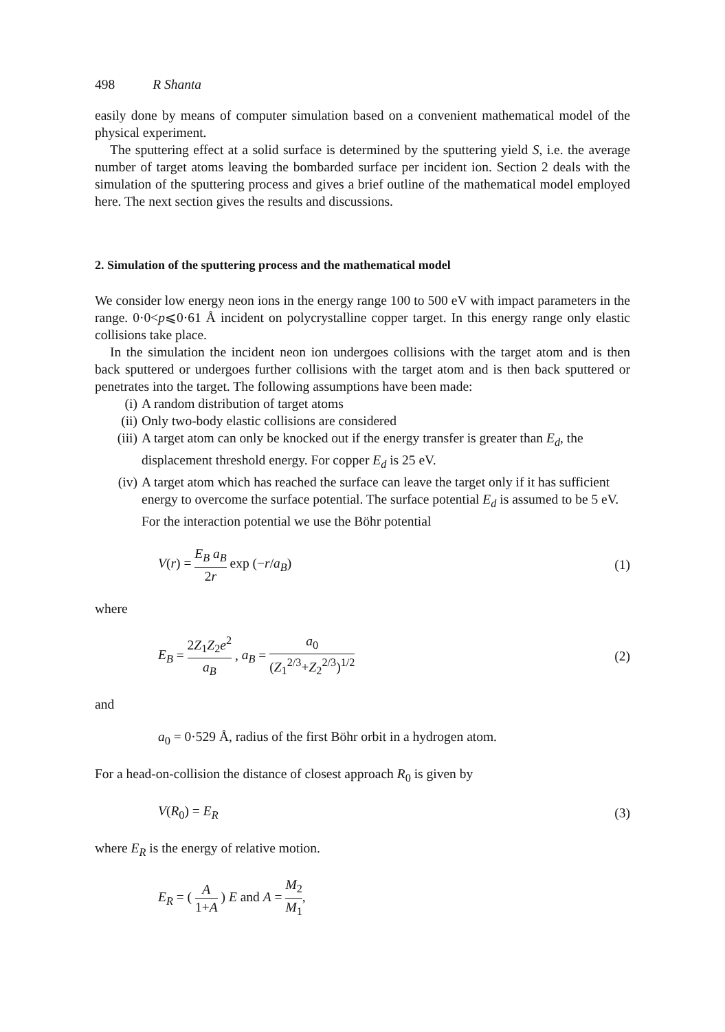498 R Shanta
easily done by means of computer simulation based on a convenient mathematical model of the physical experiment.
The sputtering effect at a solid surface is determined by the sputtering yield S, i.e. the average number of target atoms leaving the bombarded surface per incident ion. Section 2 deals with the simulation of the sputtering process and gives a brief outline of the mathematical model employed here. The next section gives the results and discussions.
2. Simulation of the sputtering process and the mathematical model
We consider low energy neon ions in the energy range 100 to 500 eV with impact parameters in the range. 0·0<p⩽0·61 Å incident on polycrystalline copper target. In this energy range only elastic collisions take place.
In the simulation the incident neon ion undergoes collisions with the target atom and is then back sputtered or undergoes further collisions with the target atom and is then back sputtered or penetrates into the target. The following assumptions have been made:
(i) A random distribution of target atoms
(ii) Only two-body elastic collisions are considered
(iii) A target atom can only be knocked out if the energy transfer is greater than E<sub>d</sub>, the displacement threshold energy. For copper E<sub>d</sub> is 25 eV.
(iv) A target atom which has reached the surface can leave the target only if it has sufficient energy to overcome the surface potential. The surface potential E<sub>d</sub> is assumed to be 5 eV.
For the interaction potential we use the Böhr potential
V(r) = E<sub>B</sub> a<sub>B</sub> 2r exp (−r/a<sub>B</sub>) (1)
where
E<sub>B</sub> = 2Z<sub>1</sub>Z<sub>2</sub>e<sup>2</sup> a<sub>B</sub> , a<sub>B</sub> = a<sub>0</sub> (Z<sub>1</sub><sup>2/3</sup>+Z<sub>2</sub><sup>2/3</sup>)<sup>1/2</sup> (2)
and
a<sub>0</sub> = 0·529 Å, radius of the first Böhr orbit in a hydrogen atom.
For a head-on-collision the distance of closest approach R<sub>0</sub> is given by
V(R<sub>0</sub>) = E<sub>R</sub> (3)
where E<sub>R</sub> is the energy of relative motion.
E<sub>R</sub> = ( A 1+A ) E and A = M<sub>2</sub> M<sub>1</sub>,